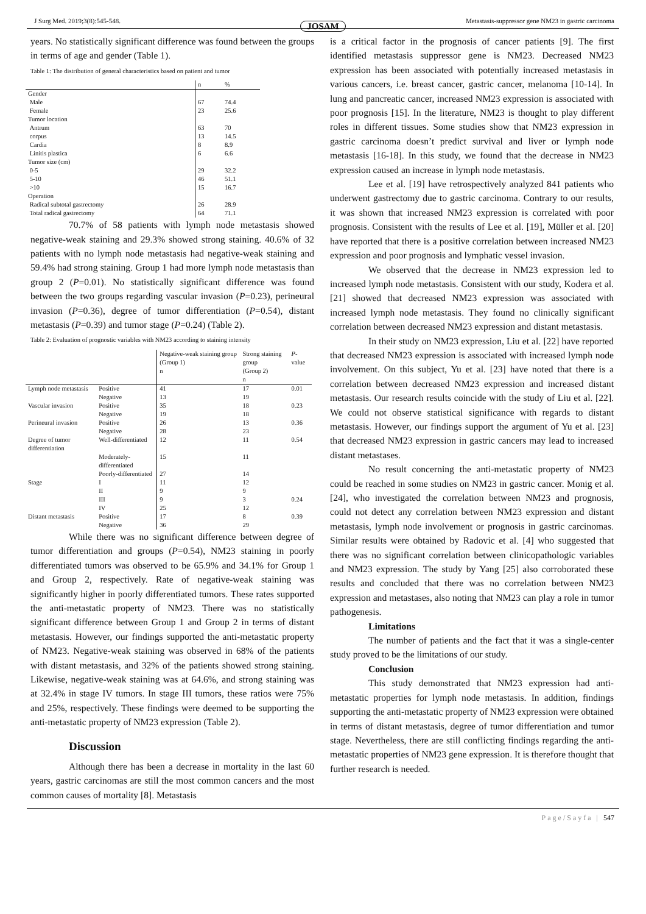J Surg Med. 2019;3(8):545-548. Metastasis-suppressor gene NM23 in gastric carcinoma
JOSAM
years. No statistically significant difference was found between the groups in terms of age and gender (Table 1).
Table 1: The distribution of general characteristics based on patient and tumor
| | n | % |
| --- | --- | --- |
| Gender | | |
| Male | 67 | 74.4 |
| Female | 23 | 25.6 |
| Tumor location | | |
| Antrum | 63 | 70 |
| corpus | 13 | 14.5 |
| Cardia | 8 | 8.9 |
| Linitis plastica | 6 | 6.6 |
| Tumor size (cm) | | |
| 0-5 | 29 | 32.2 |
| 5-10 | 46 | 51.1 |
| >10 | 15 | 16.7 |
| Operation | | |
| Radical subtotal gastrectomy | 26 | 28.9 |
| Total radical gastrectomy | 64 | 71.1 |
70.7% of 58 patients with lymph node metastasis showed negative-weak staining and 29.3% showed strong staining. 40.6% of 32 patients with no lymph node metastasis had negative-weak staining and 59.4% had strong staining. Group 1 had more lymph node metastasis than group 2 (P=0.01). No statistically significant difference was found between the two groups regarding vascular invasion (P=0.23), perineural invasion (P=0.36), degree of tumor differentiation (P=0.54), distant metastasis (P=0.39) and tumor stage (P=0.24) (Table 2).
Table 2: Evaluation of prognostic variables with NM23 according to staining intensity
| | | Negative-weak staining group (Group 1) n | Strong staining group (Group 2) n | P -value |
| --- | --- | --- | --- | --- |
| Lymph node metastasis | Positive Negative | 41 13 | 17 19 | 0.01 |
| Vascular invasion | Positive Negative | 35 19 | 18 18 | 0.23 |
| Perineural invasion | Positive Negative | 26 28 | 13 23 | 0.36 |
| Degree of tumor differentiation | Well-differentiated | 12 | 11 | 0.54 |
| | Moderately-differentiated | 15 | 11 | |
| | Poorly-differentiated | 27 | 14 | |
| Stage | I | 11 | 12 | |
| | II | 9 | 9 | |
| | III | 9 | 3 | 0.24 |
| | IV | 25 | 12 | |
| Distant metastasis | Positive Negative | 17 36 | 8 29 | 0.39 |
While there was no significant difference between degree of tumor differentiation and groups (P=0.54), NM23 staining in poorly differentiated tumors was observed to be 65.9% and 34.1% for Group 1 and Group 2, respectively. Rate of negative-weak staining was significantly higher in poorly differentiated tumors. These rates supported the anti-metastatic property of NM23. There was no statistically significant difference between Group 1 and Group 2 in terms of distant metastasis. However, our findings supported the anti-metastatic property of NM23. Negative-weak staining was observed in 68% of the patients with distant metastasis, and 32% of the patients showed strong staining. Likewise, negative-weak staining was at 64.6%, and strong staining was at 32.4% in stage IV tumors. In stage III tumors, these ratios were 75% and 25%, respectively. These findings were deemed to be supporting the anti-metastatic property of NM23 expression (Table 2).
Discussion
Although there has been a decrease in mortality in the last 60 years, gastric carcinomas are still the most common cancers and the most common causes of mortality [8]. Metastasis
is a critical factor in the prognosis of cancer patients [9]. The first identified metastasis suppressor gene is NM23. Decreased NM23 expression has been associated with potentially increased metastasis in various cancers, i.e. breast cancer, gastric cancer, melanoma [10-14]. In lung and pancreatic cancer, increased NM23 expression is associated with poor prognosis [15]. In the literature, NM23 is thought to play different roles in different tissues. Some studies show that NM23 expression in gastric carcinoma doesn’t predict survival and liver or lymph node metastasis [16-18]. In this study, we found that the decrease in NM23 expression caused an increase in lymph node metastasis.
Lee et al. [19] have retrospectively analyzed 841 patients who underwent gastrectomy due to gastric carcinoma. Contrary to our results, it was shown that increased NM23 expression is correlated with poor prognosis. Consistent with the results of Lee et al. [19], Müller et al. [20] have reported that there is a positive correlation between increased NM23 expression and poor prognosis and lymphatic vessel invasion.
We observed that the decrease in NM23 expression led to increased lymph node metastasis. Consistent with our study, Kodera et al. [21] showed that decreased NM23 expression was associated with increased lymph node metastasis. They found no clinically significant correlation between decreased NM23 expression and distant metastasis.
In their study on NM23 expression, Liu et al. [22] have reported that decreased NM23 expression is associated with increased lymph node involvement. On this subject, Yu et al. [23] have noted that there is a correlation between decreased NM23 expression and increased distant metastasis. Our research results coincide with the study of Liu et al. [22]. We could not observe statistical significance with regards to distant metastasis. However, our findings support the argument of Yu et al. [23] that decreased NM23 expression in gastric cancers may lead to increased distant metastases.
No result concerning the anti-metastatic property of NM23 could be reached in some studies on NM23 in gastric cancer. Monig et al. [24], who investigated the correlation between NM23 and prognosis, could not detect any correlation between NM23 expression and distant metastasis, lymph node involvement or prognosis in gastric carcinomas. Similar results were obtained by Radovic et al. [4] who suggested that there was no significant correlation between clinicopathologic variables and NM23 expression. The study by Yang [25] also corroborated these results and concluded that there was no correlation between NM23 expression and metastases, also noting that NM23 can play a role in tumor pathogenesis.
Limitations
The number of patients and the fact that it was a single-center study proved to be the limitations of our study.
Conclusion
This study demonstrated that NM23 expression had anti-metastatic properties for lymph node metastasis. In addition, findings supporting the anti-metastatic property of NM23 expression were obtained in terms of distant metastasis, degree of tumor differentiation and tumor stage. Nevertheless, there are still conflicting findings regarding the anti-metastatic properties of NM23 gene expression. It is therefore thought that further research is needed.
Page/Sayfa | 547